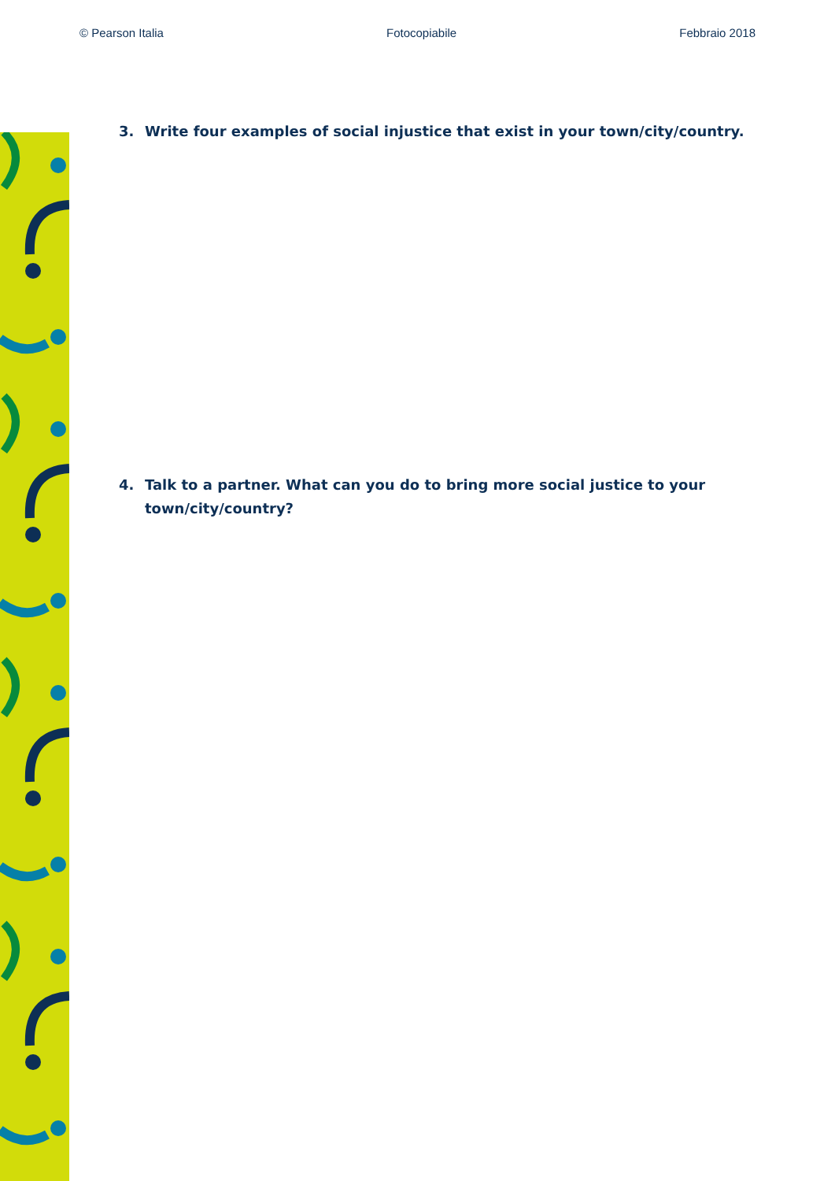© Pearson Italia Fotocopiabile Febbraio 2018
3. Write four examples of social injustice that exist in your town/city/country.
4. Talk to a partner. What can you do to bring more social justice to your town/city/country?